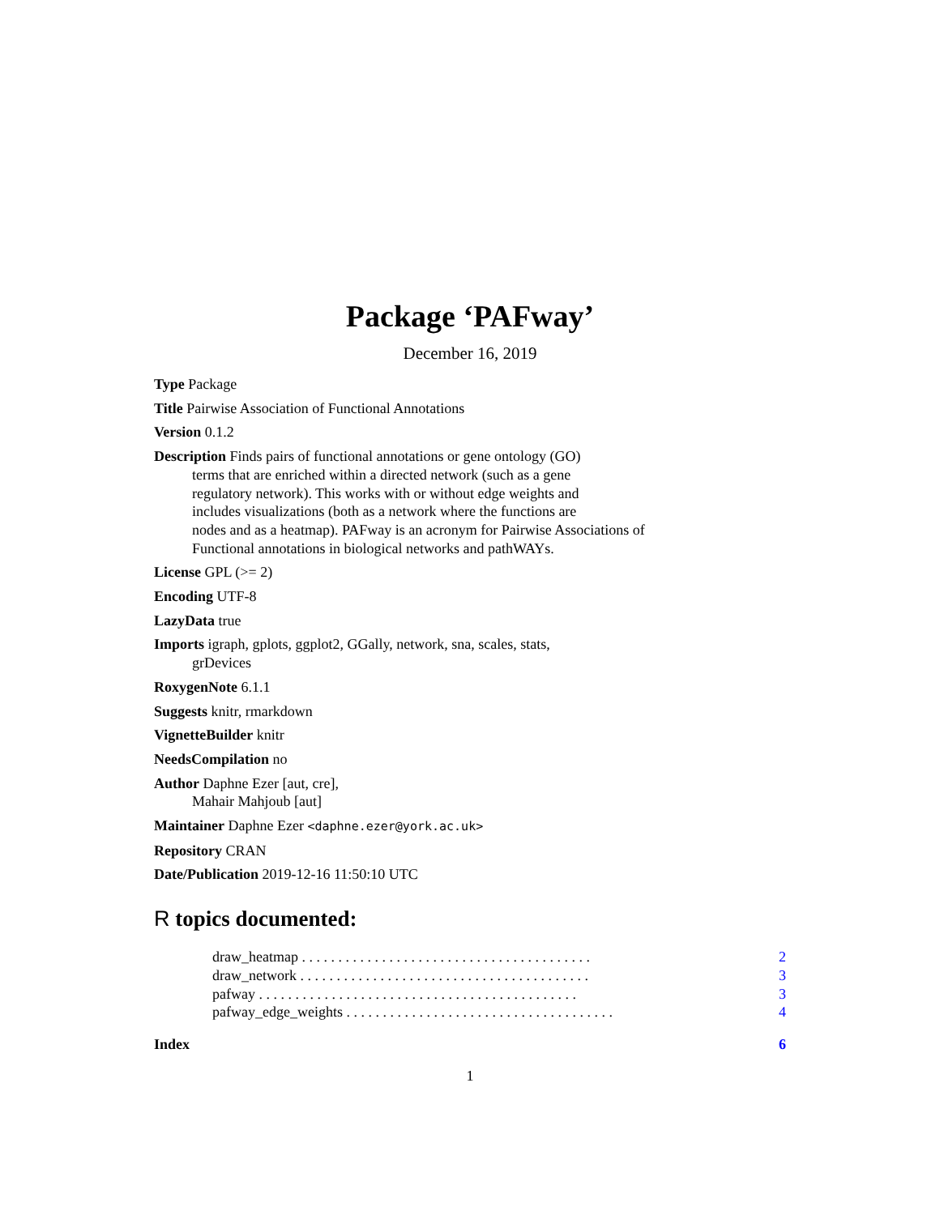Package ‘PAFway’
December 16, 2019
Type Package
Title Pairwise Association of Functional Annotations
Version 0.1.2
Description Finds pairs of functional annotations or gene ontology (GO)
terms that are enriched within a directed network (such as a gene
regulatory network). This works with or without edge weights and
includes visualizations (both as a network where the functions are
nodes and as a heatmap). PAFway is an acronym for Pairwise Associations of
Functional annotations in biological networks and pathWAYs.
License GPL (>= 2)
Encoding UTF-8
LazyData true
Imports igraph, gplots, ggplot2, GGally, network, sna, scales, stats,
grDevices
RoxygenNote 6.1.1
Suggests knitr, rmarkdown
VignetteBuilder knitr
NeedsCompilation no
Author Daphne Ezer [aut, cre],
Mahair Mahjoub [aut]
Maintainer Daphne Ezer <daphne.ezer@york.ac.uk>
Repository CRAN
Date/Publication 2019-12-16 11:50:10 UTC
R topics documented:
draw_heatmap . . . . . . . . . . . . . . . . . . . . . . . . . . . . . . . . . . . . . . . . 2
draw_network . . . . . . . . . . . . . . . . . . . . . . . . . . . . . . . . . . . . . . . . 3
pafway . . . . . . . . . . . . . . . . . . . . . . . . . . . . . . . . . . . . . . . . . . . . 3
pafway_edge_weights . . . . . . . . . . . . . . . . . . . . . . . . . . . . . . . . . . . . . 4
Index 6
1